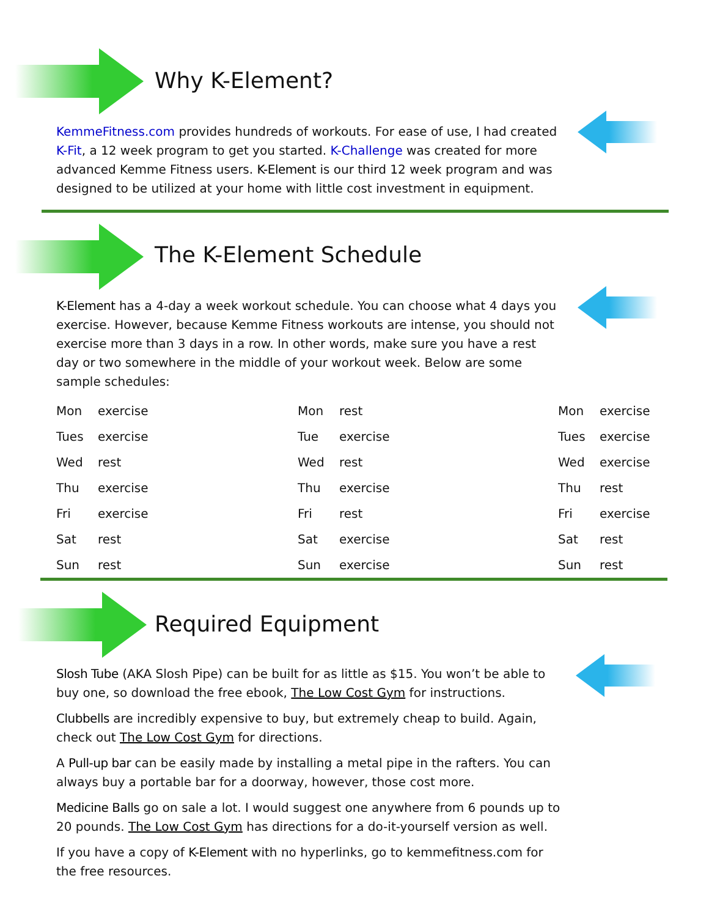Why K-Element?
KemmeFitness.com provides hundreds of workouts. For ease of use, I had created K-Fit, a 12 week program to get you started. K-Challenge was created for more advanced Kemme Fitness users. K-Element is our third 12 week program and was designed to be utilized at your home with little cost investment in equipment.
The K-Element Schedule
K-Element has a 4-day a week workout schedule. You can choose what 4 days you exercise. However, because Kemme Fitness workouts are intense, you should not exercise more than 3 days in a row. In other words, make sure you have a rest day or two somewhere in the middle of your workout week. Below are some sample schedules:
| Mon | exercise | Mon | rest | Mon | exercise |
| Tues | exercise | Tue | exercise | Tues | exercise |
| Wed | rest | Wed | rest | Wed | exercise |
| Thu | exercise | Thu | exercise | Thu | rest |
| Fri | exercise | Fri | rest | Fri | exercise |
| Sat | rest | Sat | exercise | Sat | rest |
| Sun | rest | Sun | exercise | Sun | rest |
Required Equipment
Slosh Tube (AKA Slosh Pipe) can be built for as little as $15. You won’t be able to buy one, so download the free ebook, The Low Cost Gym for instructions.
Clubbells are incredibly expensive to buy, but extremely cheap to build. Again, check out The Low Cost Gym for directions.
A Pull-up bar can be easily made by installing a metal pipe in the rafters. You can always buy a portable bar for a doorway, however, those cost more.
Medicine Balls go on sale a lot. I would suggest one anywhere from 6 pounds up to 20 pounds. The Low Cost Gym has directions for a do-it-yourself version as well.
If you have a copy of K-Element with no hyperlinks, go to kemmefitness.com for the free resources.